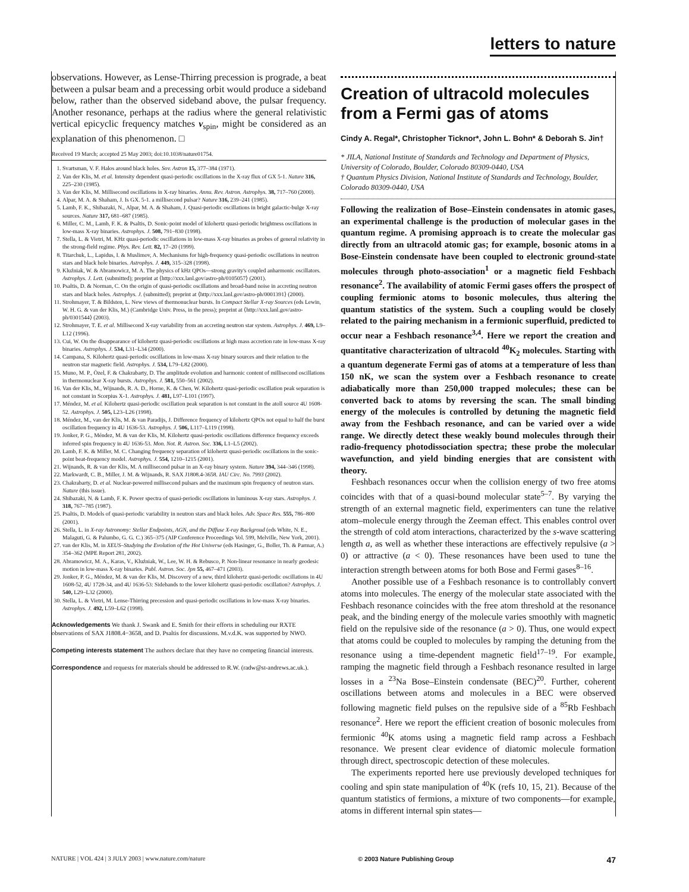letters to nature
observations. However, as Lense-Thirring precession is prograde, a beat between a pulsar beam and a precessing orbit would produce a sideband below, rather than the observed sideband above, the pulsar frequency. Another resonance, perhaps at the radius where the general relativistic vertical epicyclic frequency matches ν<sub>spin</sub>, might be considered as an explanation of this phenomenon. □
Received 19 March; accepted 25 May 2003; doi:10.1038/nature01754.
1. Svartsman, V. F. Halos around black holes. Sov. Astron 15, 377–384 (1971).
2. Van der Klis, M. et al. Intensity dependent quasi-periodic oscillations in the X-ray flux of GX 5-1. Nature 316, 225–230 (1985).
3. Van der Klis, M. Millisecond oscillations in X-ray binaries. Annu. Rev. Astron. Astrophys. 38, 717–760 (2000).
4. Alpar, M. A. & Shaham, J. Is GX. 5-1. a millisecond pulsar? Nature 316, 239–241 (1985).
5. Lamb, F. K., Shibazaki, N., Alpar, M. A. & Shaham, J. Quasi-periodic oscillations in bright galactic-bulge X-ray sources. Nature 317, 681–687 (1985).
6. Miller, C. M., Lamb, F. K. & Psaltis, D. Sonic-point model of kilohertz quasi-periodic brightness oscillations in low-mass X-ray binaries. Astrophys. J. 508, 791–830 (1998).
7. Stella, L. & Vietri, M. KHz quasi-periodic oscillations in low-mass X-ray binaries as probes of general relativity in the strong-field regime. Phys. Rev. Lett. 82, 17–20 (1999).
8. Titarchuk, L., Lapidus, I. & Muslimov, A. Mechanisms for high-frequency quasi-periodic oscillations in neutron stars and black hole binaries. Astrophys. J. 449, 315–328 (1998).
9. Kluźniak, W. & Abramowicz, M. A. The physics of kHz QPOs—strong gravity's coupled anharmonic oscillators. Astrophys. J. Lett. (submitted); preprint at ⟨http://xxx.lanl.gov/astro-ph/0105057⟩ (2001).
10. Psaltis, D. & Norman, C. On the origin of quasi-periodic oscillations and broad-band noise in accreting neutron stars and black holes. Astrophys. J. (submitted); preprint at ⟨http://xxx.lanl.gov/astro-ph/0001391⟩ (2000).
11. Strohmayer, T. & Bildsten, L. New views of thermonuclear bursts. In Compact Stellar X-ray Sources (eds Lewin, W. H. G. & van der Klis, M.) (Cambridge Univ. Press, in the press); preprint at ⟨http://xxx.lanl.gov/astro-ph/0301544⟩ (2003).
12. Strohmayer, T. E. et al. Millisecond X-ray variability from an accreting neutron star system. Astrophys. J. 469, L9–L12 (1996).
13. Cui, W. On the disappearance of kilohertz quasi-periodic oscillations at high mass accretion rate in low-mass X-ray binaries. Astrophys. J. 534, L31–L34 (2000).
14. Campana, S. Kilohertz quasi-periodic oscillations in low-mass X-ray binary sources and their relation to the neutron star magnetic field. Astrophys. J. 534, L79–L82 (2000).
15. Muno, M. P., Özel, F. & Chakrabarty, D. The amplitude evolution and harmonic content of millisecond oscillations in thermonuclear X-ray bursts. Astrophys. J. 581, 550–561 (2002).
16. Van der Klis, M., Wijnands, R. A. D., Horne, K. & Chen, W. Kilohertz quasi-periodic oscillation peak separation is not constant in Scorpius X-1. Astrophys. J. 481, L97–L101 (1997).
17. Méndez, M. et al. Kilohertz quasi-periodic oscillation peak separation is not constant in the atoll source 4U 1608-52. Astrophys. J. 505, L23–L26 (1998).
18. Méndez, M., van der Klis, M. & van Paradijs, J. Difference frequency of kilohertz QPOs not equal to half the burst oscillation frequency in 4U 1636-53. Astrophys. J. 506, L117–L119 (1998).
19. Jonker, P. G., Méndez, M. & van der Klis, M. Kilohertz quasi-periodic oscillations difference frequency exceeds inferred spin frequency in 4U 1636-53. Mon. Not. R. Astron. Soc. 336, L1–L5 (2002).
20. Lamb, F. K. & Miller, M. C. Changing frequency separation of kilohertz quasi-periodic oscillations in the sonic-point beat-frequency model. Astrophys. J. 554, 1210–1215 (2001).
21. Wijnands, R. & van der Klis, M. A millisecond pulsar in an X-ray binary system. Nature 394, 344–346 (1998).
22. Markwardt, C. B., Miller, J. M. & Wijnands, R. SAX J1808.4-3658. IAU Circ. No. 7993 (2002).
23. Chakrabarty, D. et al. Nuclear-powered millisecond pulsars and the maximum spin frequency of neutron stars. Nature (this issue).
24. Shibazaki, N. & Lamb, F. K. Power spectra of quasi-periodic oscillations in luminous X-ray stars. Astrophys. J. 318, 767–785 (1987).
25. Psaltis, D. Models of quasi-periodic variability in neutron stars and black holes. Adv. Space Res. 555, 786–800 (2001).
26. Stella, L. in X-ray Astronomy: Stellar Endpoints, AGN, and the Diffuse X-ray Backgroud (eds White, N. E., Malaguti, G. & Palumbo, G. G. C.) 365–375 (AIP Conference Proceedings Vol. 599, Melville, New York, 2001).
27. van der Klis, M. in XEUS–Studying the Evolution of the Hot Universe (eds Hasinger, G., Boller, Th. & Parmar, A.) 354–362 (MPE Report 281, 2002).
28. Abramowicz, M. A., Karas, V., Kluźniak, W., Lee, W. H. & Rebusco, P. Non-linear resonance in nearly geodesic motion in low-mass X-ray binaries. Publ. Astron. Soc. Jpn 55, 467–471 (2003).
29. Jonker, P. G., Méndez, M. & van der Klis, M. Discovery of a new, third kilohertz quasi-periodic oscillations in 4U 1608-52, 4U 1728-34, and 4U 1636-53: Sidebands to the lower kilohertz quasi-periodic oscillation? Astrophys. J. 540, L29–L32 (2000).
30. Stella, L. & Vietri, M. Lense-Thirring precession and quasi-periodic oscillations in low-mass X-ray binaries. Astrophys. J. 492, L59–L62 (1998).
Acknowledgements We thank J. Swank and E. Smith for their efforts in scheduling our RXTE observations of SAX J1808.4−3658, and D. Psaltis for discussions. M.v.d.K. was supported by NWO.
Competing interests statement The authors declare that they have no competing financial interests.
Correspondence and requests for materials should be addressed to R.W. (radw@st-andrews.ac.uk.).
Creation of ultracold molecules from a Fermi gas of atoms
Cindy A. Regal*, Christopher Ticknor*, John L. Bohn* & Deborah S. Jin†
* JILA, National Institute of Standards and Technology and Department of Physics, University of Colorado, Boulder, Colorado 80309-0440, USA
† Quantum Physics Division, National Institute of Standards and Technology, Boulder, Colorado 80309-0440, USA
Following the realization of Bose–Einstein condensates in atomic gases, an experimental challenge is the production of molecular gases in the quantum regime. A promising approach is to create the molecular gas directly from an ultracold atomic gas; for example, bosonic atoms in a Bose-Einstein condensate have been coupled to electronic ground-state molecules through photo-association<sup>1</sup> or a magnetic field Feshbach resonance<sup>2</sup>. The availability of atomic Fermi gases offers the prospect of coupling fermionic atoms to bosonic molecules, thus altering the quantum statistics of the system. Such a coupling would be closely related to the pairing mechanism in a fermionic superfluid, predicted to occur near a Feshbach resonance<sup>3,4</sup>. Here we report the creation and quantitative characterization of ultracold <sup>40</sup>K<sub>2</sub> molecules. Starting with a quantum degenerate Fermi gas of atoms at a temperature of less than 150 nK, we scan the system over a Feshbach resonance to create adiabatically more than 250,000 trapped molecules; these can be converted back to atoms by reversing the scan. The small binding energy of the molecules is controlled by detuning the magnetic field away from the Feshbach resonance, and can be varied over a wide range. We directly detect these weakly bound molecules through their radio-frequency photodissociation spectra; these probe the molecular wavefunction, and yield binding energies that are consistent with theory.
Feshbach resonances occur when the collision energy of two free atoms coincides with that of a quasi-bound molecular state<sup>5–7</sup>. By varying the strength of an external magnetic field, experimenters can tune the relative atom–molecule energy through the Zeeman effect. This enables control over the strength of cold atom interactions, characterized by the s-wave scattering length a, as well as whether these interactions are effectively repulsive (a > 0) or attractive (a < 0). These resonances have been used to tune the interaction strength between atoms for both Bose and Fermi gases<sup>8–16</sup>.
Another possible use of a Feshbach resonance is to controllably convert atoms into molecules. The energy of the molecular state associated with the Feshbach resonance coincides with the free atom threshold at the resonance peak, and the binding energy of the molecule varies smoothly with magnetic field on the repulsive side of the resonance (a > 0). Thus, one would expect that atoms could be coupled to molecules by ramping the detuning from the resonance using a time-dependent magnetic field<sup>17–19</sup>. For example, ramping the magnetic field through a Feshbach resonance resulted in large losses in a <sup>23</sup>Na Bose–Einstein condensate (BEC)<sup>20</sup>. Further, coherent oscillations between atoms and molecules in a BEC were observed following magnetic field pulses on the repulsive side of a <sup>85</sup>Rb Feshbach resonance<sup>2</sup>. Here we report the efficient creation of bosonic molecules from fermionic <sup>40</sup>K atoms using a magnetic field ramp across a Feshbach resonance. We present clear evidence of diatomic molecule formation through direct, spectroscopic detection of these molecules.
The experiments reported here use previously developed techniques for cooling and spin state manipulation of <sup>40</sup>K (refs 10, 15, 21). Because of the quantum statistics of fermions, a mixture of two components—for example, atoms in different internal spin states—
NATURE | VOL 424 | 3 JULY 2003 | www.nature.com/nature © 2003 Nature Publishing Group 47